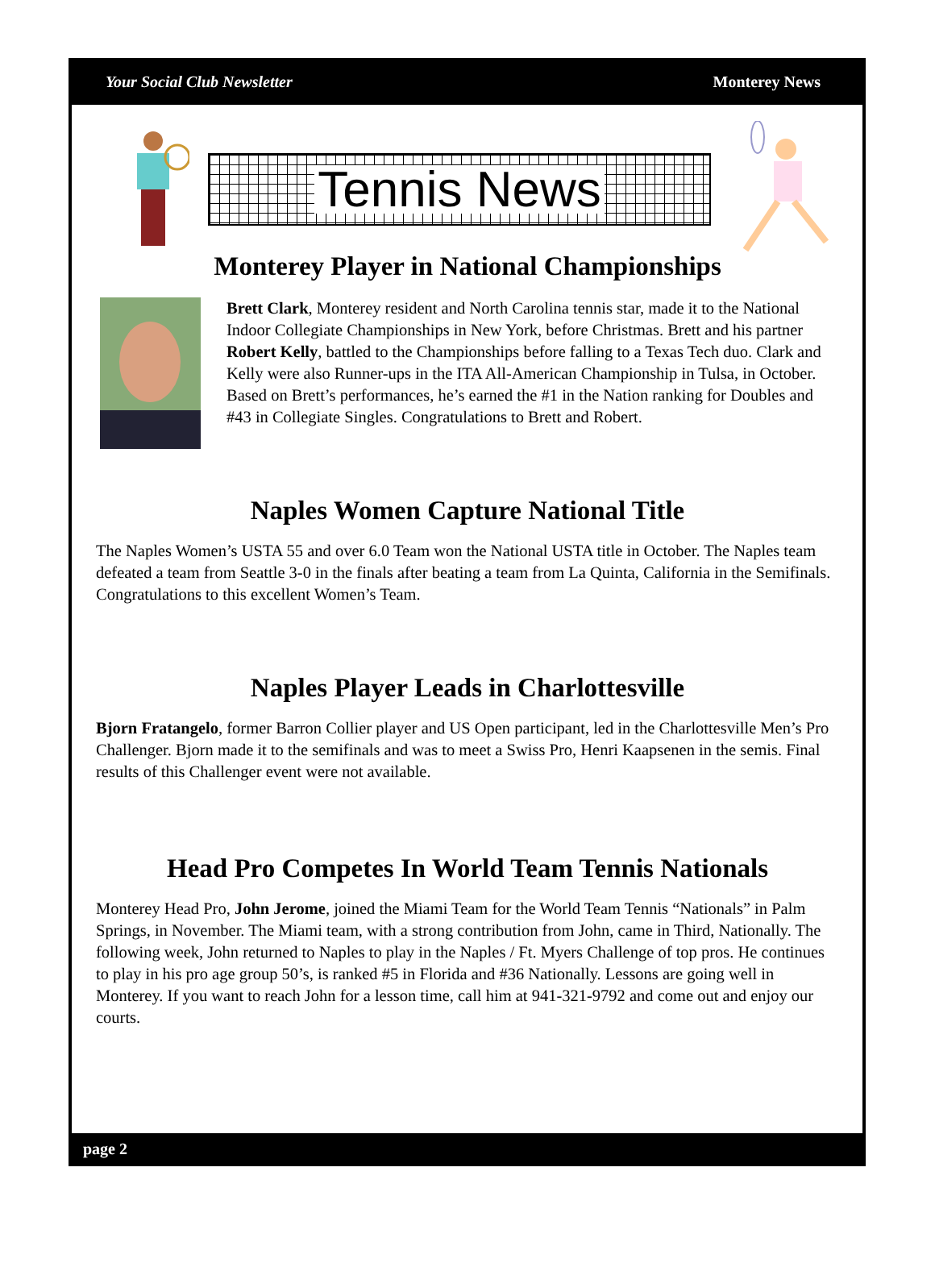Your Social Club Newsletter Monterey News
Tennis News
Monterey Player in National Championships
Brett Clark, Monterey resident and North Carolina tennis star, made it to the National Indoor Collegiate Championships in New York, before Christmas. Brett and his partner Robert Kelly, battled to the Championships before falling to a Texas Tech duo. Clark and Kelly were also Runner-ups in the ITA All-American Championship in Tulsa, in October. Based on Brett’s performances, he’s earned the #1 in the Nation ranking for Doubles and #43 in Collegiate Singles. Congratulations to Brett and Robert.
Naples Women Capture National Title
The Naples Women’s USTA 55 and over 6.0 Team won the National USTA title in October. The Naples team defeated a team from Seattle 3-0 in the finals after beating a team from La Quinta, California in the Semifinals. Congratulations to this excellent Women’s Team.
Naples Player Leads in Charlottesville
Bjorn Fratangelo, former Barron Collier player and US Open participant, led in the Charlottesville Men’s Pro Challenger. Bjorn made it to the semifinals and was to meet a Swiss Pro, Henri Kaapsenen in the semis. Final results of this Challenger event were not available.
Head Pro Competes In World Team Tennis Nationals
Monterey Head Pro, John Jerome, joined the Miami Team for the World Team Tennis “Nationals” in Palm Springs, in November. The Miami team, with a strong contribution from John, came in Third, Nationally. The following week, John returned to Naples to play in the Naples / Ft. Myers Challenge of top pros. He continues to play in his pro age group 50’s, is ranked #5 in Florida and #36 Nationally. Lessons are going well in Monterey. If you want to reach John for a lesson time, call him at 941-321-9792 and come out and enjoy our courts.
page 2